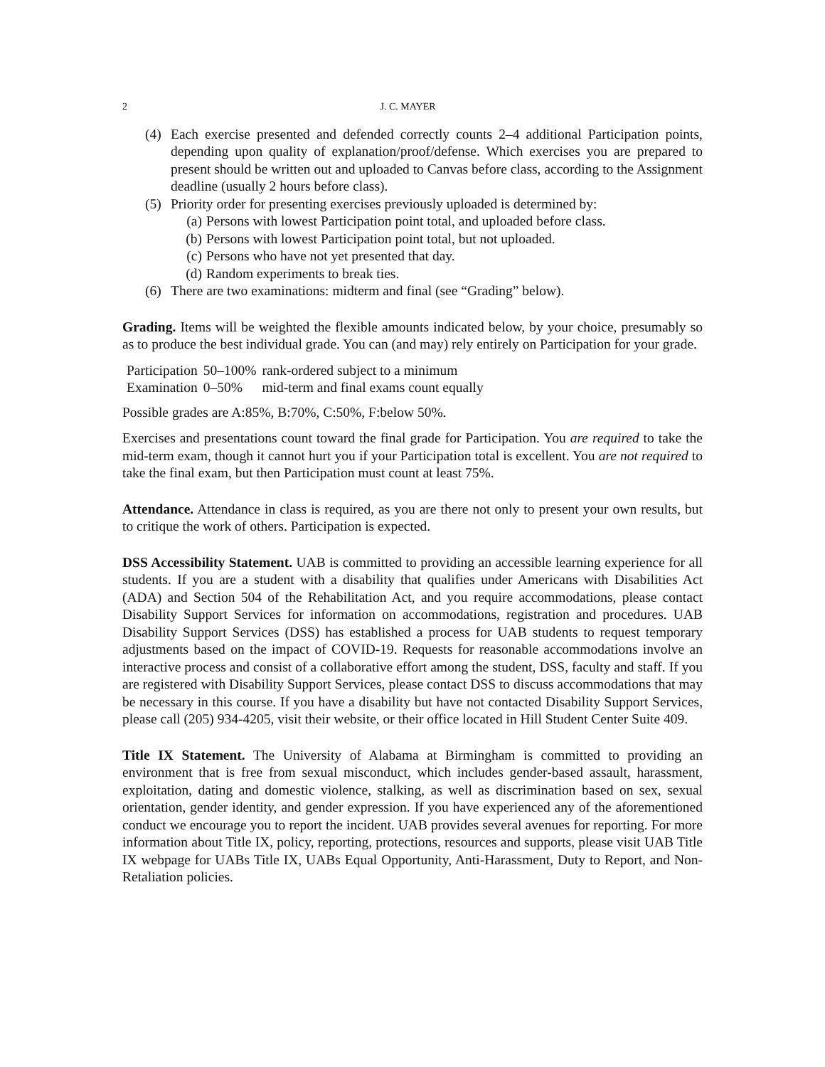2 J. C. MAYER
(4) Each exercise presented and defended correctly counts 2–4 additional Participation points, depending upon quality of explanation/proof/defense. Which exercises you are prepared to present should be written out and uploaded to Canvas before class, according to the Assignment deadline (usually 2 hours before class).
(5) Priority order for presenting exercises previously uploaded is determined by:
(a) Persons with lowest Participation point total, and uploaded before class.
(b) Persons with lowest Participation point total, but not uploaded.
(c) Persons who have not yet presented that day.
(d) Random experiments to break ties.
(6) There are two examinations: midterm and final (see “Grading” below).
Grading. Items will be weighted the flexible amounts indicated below, by your choice, presumably so as to produce the best individual grade. You can (and may) rely entirely on Participation for your grade.
| Participation | 50–100% | rank-ordered subject to a minimum |
| Examination | 0–50% | mid-term and final exams count equally |
Possible grades are A:85%, B:70%, C:50%, F:below 50%.
Exercises and presentations count toward the final grade for Participation. You are required to take the mid-term exam, though it cannot hurt you if your Participation total is excellent. You are not required to take the final exam, but then Participation must count at least 75%.
Attendance. Attendance in class is required, as you are there not only to present your own results, but to critique the work of others. Participation is expected.
DSS Accessibility Statement. UAB is committed to providing an accessible learning experience for all students. If you are a student with a disability that qualifies under Americans with Disabilities Act (ADA) and Section 504 of the Rehabilitation Act, and you require accommodations, please contact Disability Support Services for information on accommodations, registration and procedures. UAB Disability Support Services (DSS) has established a process for UAB students to request temporary adjustments based on the impact of COVID-19. Requests for reasonable accommodations involve an interactive process and consist of a collaborative effort among the student, DSS, faculty and staff. If you are registered with Disability Support Services, please contact DSS to discuss accommodations that may be necessary in this course. If you have a disability but have not contacted Disability Support Services, please call (205) 934-4205, visit their website, or their office located in Hill Student Center Suite 409.
Title IX Statement. The University of Alabama at Birmingham is committed to providing an environment that is free from sexual misconduct, which includes gender-based assault, harassment, exploitation, dating and domestic violence, stalking, as well as discrimination based on sex, sexual orientation, gender identity, and gender expression. If you have experienced any of the aforementioned conduct we encourage you to report the incident. UAB provides several avenues for reporting. For more information about Title IX, policy, reporting, protections, resources and supports, please visit UAB Title IX webpage for UABs Title IX, UABs Equal Opportunity, Anti-Harassment, Duty to Report, and Non-Retaliation policies.